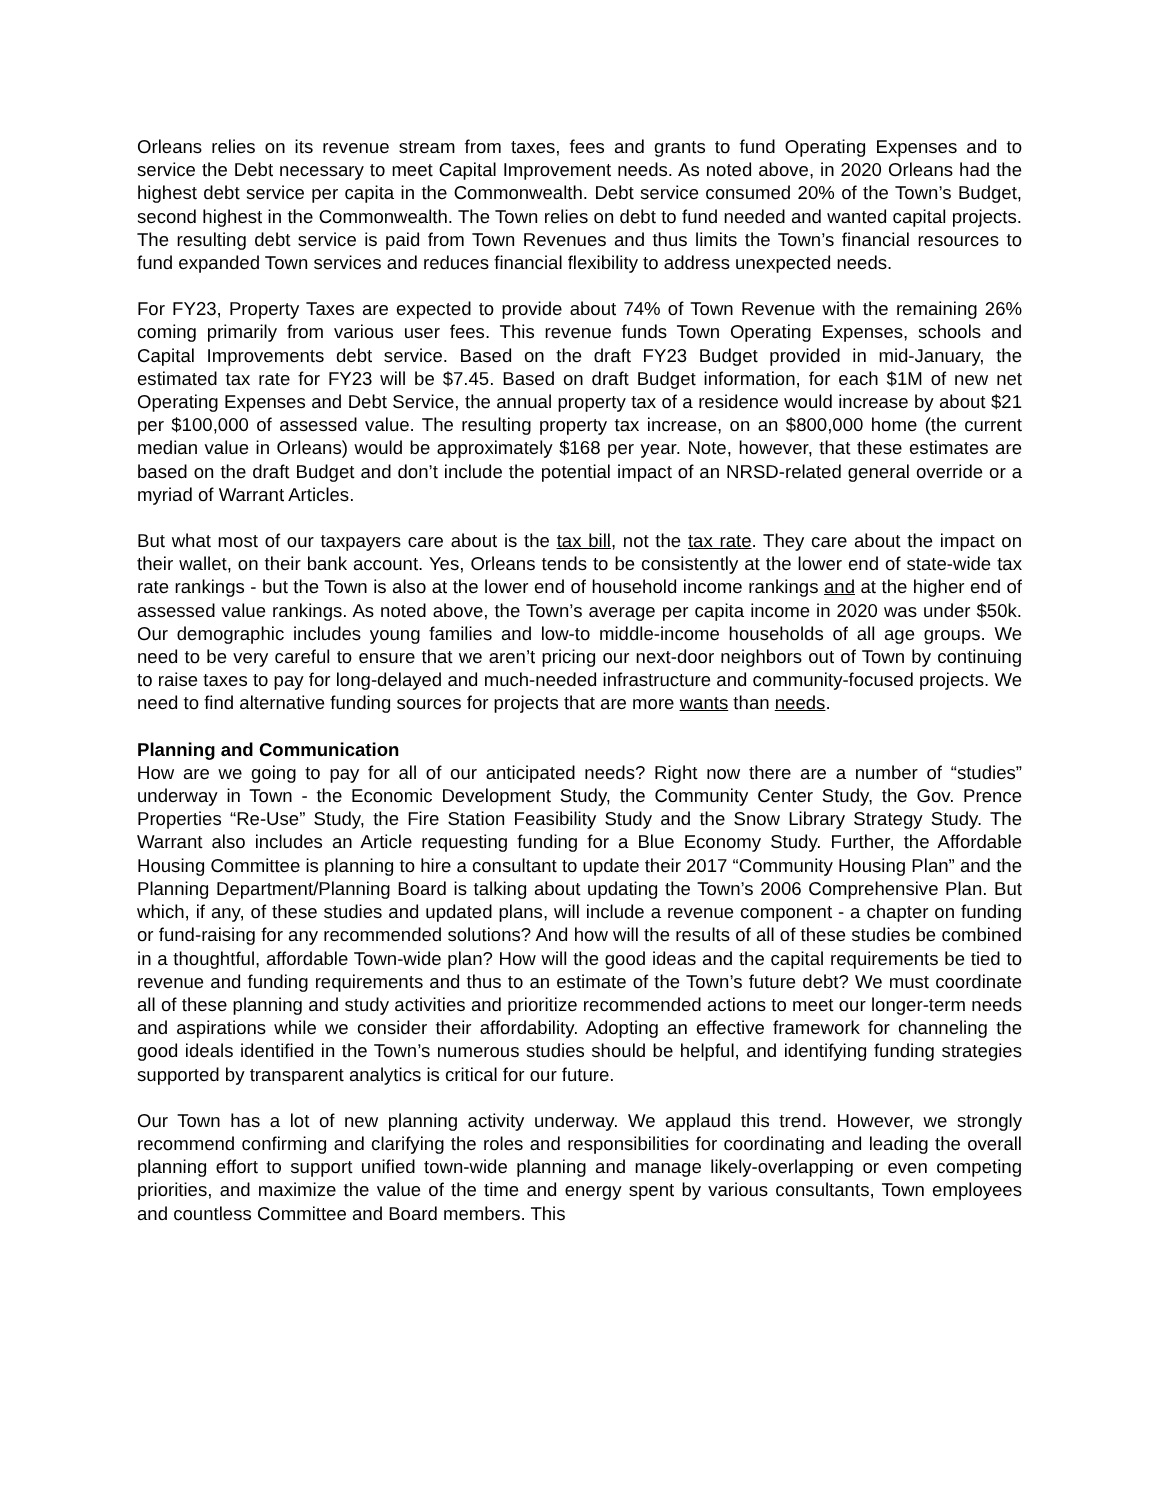Orleans relies on its revenue stream from taxes, fees and grants to fund Operating Expenses and to service the Debt necessary to meet Capital Improvement needs. As noted above, in 2020 Orleans had the highest debt service per capita in the Commonwealth. Debt service consumed 20% of the Town’s Budget, second highest in the Commonwealth. The Town relies on debt to fund needed and wanted capital projects. The resulting debt service is paid from Town Revenues and thus limits the Town’s financial resources to fund expanded Town services and reduces financial flexibility to address unexpected needs.
For FY23, Property Taxes are expected to provide about 74% of Town Revenue with the remaining 26% coming primarily from various user fees. This revenue funds Town Operating Expenses, schools and Capital Improvements debt service. Based on the draft FY23 Budget provided in mid-January, the estimated tax rate for FY23 will be $7.45. Based on draft Budget information, for each $1M of new net Operating Expenses and Debt Service, the annual property tax of a residence would increase by about $21 per $100,000 of assessed value. The resulting property tax increase, on an $800,000 home (the current median value in Orleans) would be approximately $168 per year. Note, however, that these estimates are based on the draft Budget and don’t include the potential impact of an NRSD-related general override or a myriad of Warrant Articles.
But what most of our taxpayers care about is the tax bill, not the tax rate. They care about the impact on their wallet, on their bank account. Yes, Orleans tends to be consistently at the lower end of state-wide tax rate rankings - but the Town is also at the lower end of household income rankings and at the higher end of assessed value rankings. As noted above, the Town’s average per capita income in 2020 was under $50k. Our demographic includes young families and low-to middle-income households of all age groups. We need to be very careful to ensure that we aren’t pricing our next-door neighbors out of Town by continuing to raise taxes to pay for long-delayed and much-needed infrastructure and community-focused projects. We need to find alternative funding sources for projects that are more wants than needs.
Planning and Communication
How are we going to pay for all of our anticipated needs? Right now there are a number of “studies” underway in Town - the Economic Development Study, the Community Center Study, the Gov. Prence Properties “Re-Use” Study, the Fire Station Feasibility Study and the Snow Library Strategy Study. The Warrant also includes an Article requesting funding for a Blue Economy Study. Further, the Affordable Housing Committee is planning to hire a consultant to update their 2017 “Community Housing Plan” and the Planning Department/Planning Board is talking about updating the Town’s 2006 Comprehensive Plan. But which, if any, of these studies and updated plans, will include a revenue component - a chapter on funding or fund-raising for any recommended solutions? And how will the results of all of these studies be combined in a thoughtful, affordable Town-wide plan? How will the good ideas and the capital requirements be tied to revenue and funding requirements and thus to an estimate of the Town’s future debt? We must coordinate all of these planning and study activities and prioritize recommended actions to meet our longer-term needs and aspirations while we consider their affordability. Adopting an effective framework for channeling the good ideals identified in the Town’s numerous studies should be helpful, and identifying funding strategies supported by transparent analytics is critical for our future.
Our Town has a lot of new planning activity underway. We applaud this trend. However, we strongly recommend confirming and clarifying the roles and responsibilities for coordinating and leading the overall planning effort to support unified town-wide planning and manage likely-overlapping or even competing priorities, and maximize the value of the time and energy spent by various consultants, Town employees and countless Committee and Board members. This